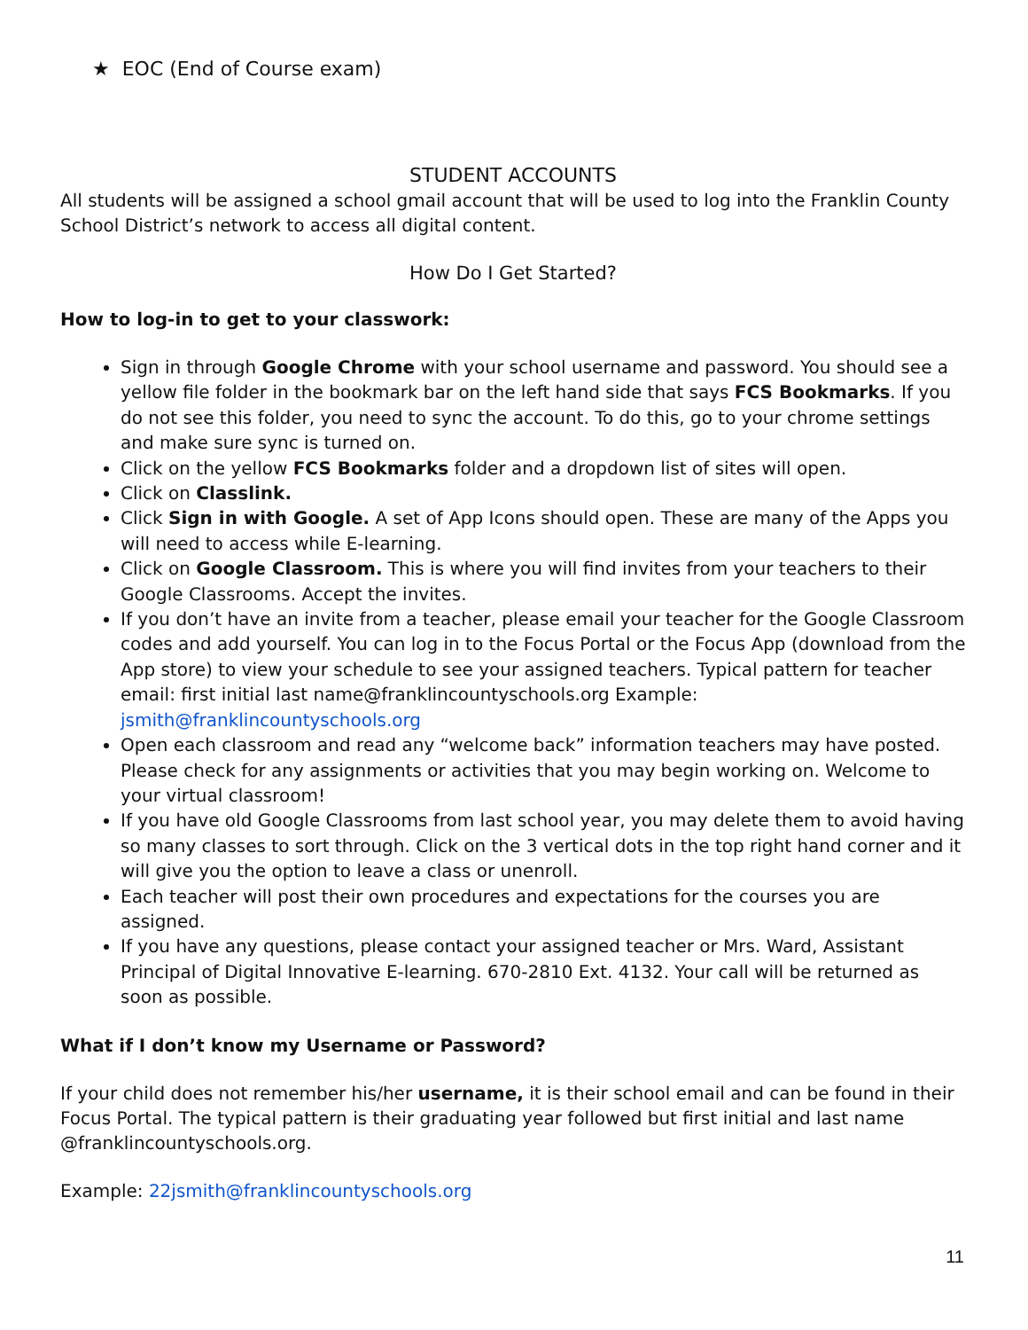★ EOC (End of Course exam)
STUDENT ACCOUNTS
All students will be assigned a school gmail account that will be used to log into the Franklin County School District’s network to access all digital content.
How Do I Get Started?
How to log-in to get to your classwork:
Sign in through Google Chrome with your school username and password. You should see a yellow file folder in the bookmark bar on the left hand side that says FCS Bookmarks. If you do not see this folder, you need to sync the account. To do this, go to your chrome settings and make sure sync is turned on.
Click on the yellow FCS Bookmarks folder and a dropdown list of sites will open.
Click on Classlink.
Click Sign in with Google. A set of App Icons should open. These are many of the Apps you will need to access while E-learning.
Click on Google Classroom. This is where you will find invites from your teachers to their Google Classrooms. Accept the invites.
If you don’t have an invite from a teacher, please email your teacher for the Google Classroom codes and add yourself. You can log in to the Focus Portal or the Focus App (download from the App store) to view your schedule to see your assigned teachers. Typical pattern for teacher email: first initial last name@franklincountyschools.org Example: jsmith@franklincountyschools.org
Open each classroom and read any “welcome back” information teachers may have posted. Please check for any assignments or activities that you may begin working on. Welcome to your virtual classroom!
If you have old Google Classrooms from last school year, you may delete them to avoid having so many classes to sort through. Click on the 3 vertical dots in the top right hand corner and it will give you the option to leave a class or unenroll.
Each teacher will post their own procedures and expectations for the courses you are assigned.
If you have any questions, please contact your assigned teacher or Mrs. Ward, Assistant Principal of Digital Innovative E-learning. 670-2810 Ext. 4132. Your call will be returned as soon as possible.
What if I don’t know my Username or Password?
If your child does not remember his/her username, it is their school email and can be found in their Focus Portal. The typical pattern is their graduating year followed but first initial and last name @franklincountyschools.org.
Example: 22jsmith@franklincountyschools.org
11